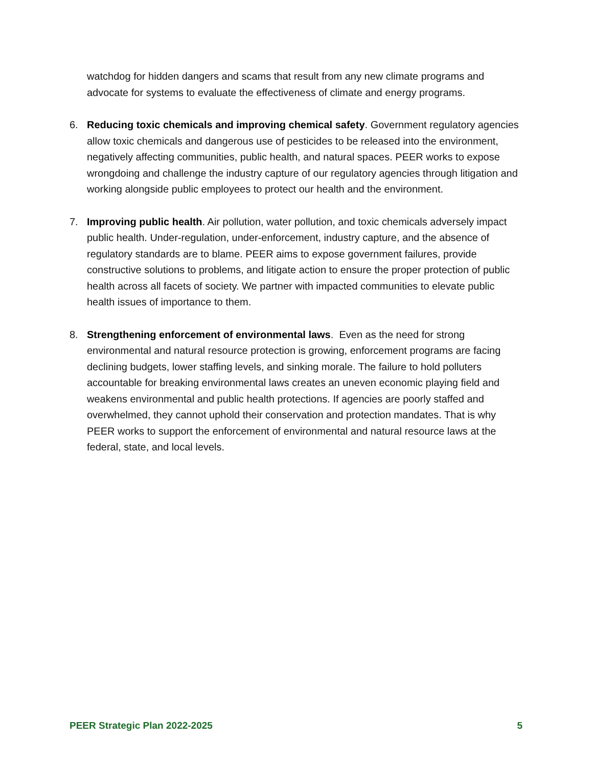watchdog for hidden dangers and scams that result from any new climate programs and advocate for systems to evaluate the effectiveness of climate and energy programs.
6. Reducing toxic chemicals and improving chemical safety. Government regulatory agencies allow toxic chemicals and dangerous use of pesticides to be released into the environment, negatively affecting communities, public health, and natural spaces. PEER works to expose wrongdoing and challenge the industry capture of our regulatory agencies through litigation and working alongside public employees to protect our health and the environment.
7. Improving public health. Air pollution, water pollution, and toxic chemicals adversely impact public health. Under-regulation, under-enforcement, industry capture, and the absence of regulatory standards are to blame. PEER aims to expose government failures, provide constructive solutions to problems, and litigate action to ensure the proper protection of public health across all facets of society. We partner with impacted communities to elevate public health issues of importance to them.
8. Strengthening enforcement of environmental laws. Even as the need for strong environmental and natural resource protection is growing, enforcement programs are facing declining budgets, lower staffing levels, and sinking morale. The failure to hold polluters accountable for breaking environmental laws creates an uneven economic playing field and weakens environmental and public health protections. If agencies are poorly staffed and overwhelmed, they cannot uphold their conservation and protection mandates. That is why PEER works to support the enforcement of environmental and natural resource laws at the federal, state, and local levels.
PEER Strategic Plan 2022-2025 5